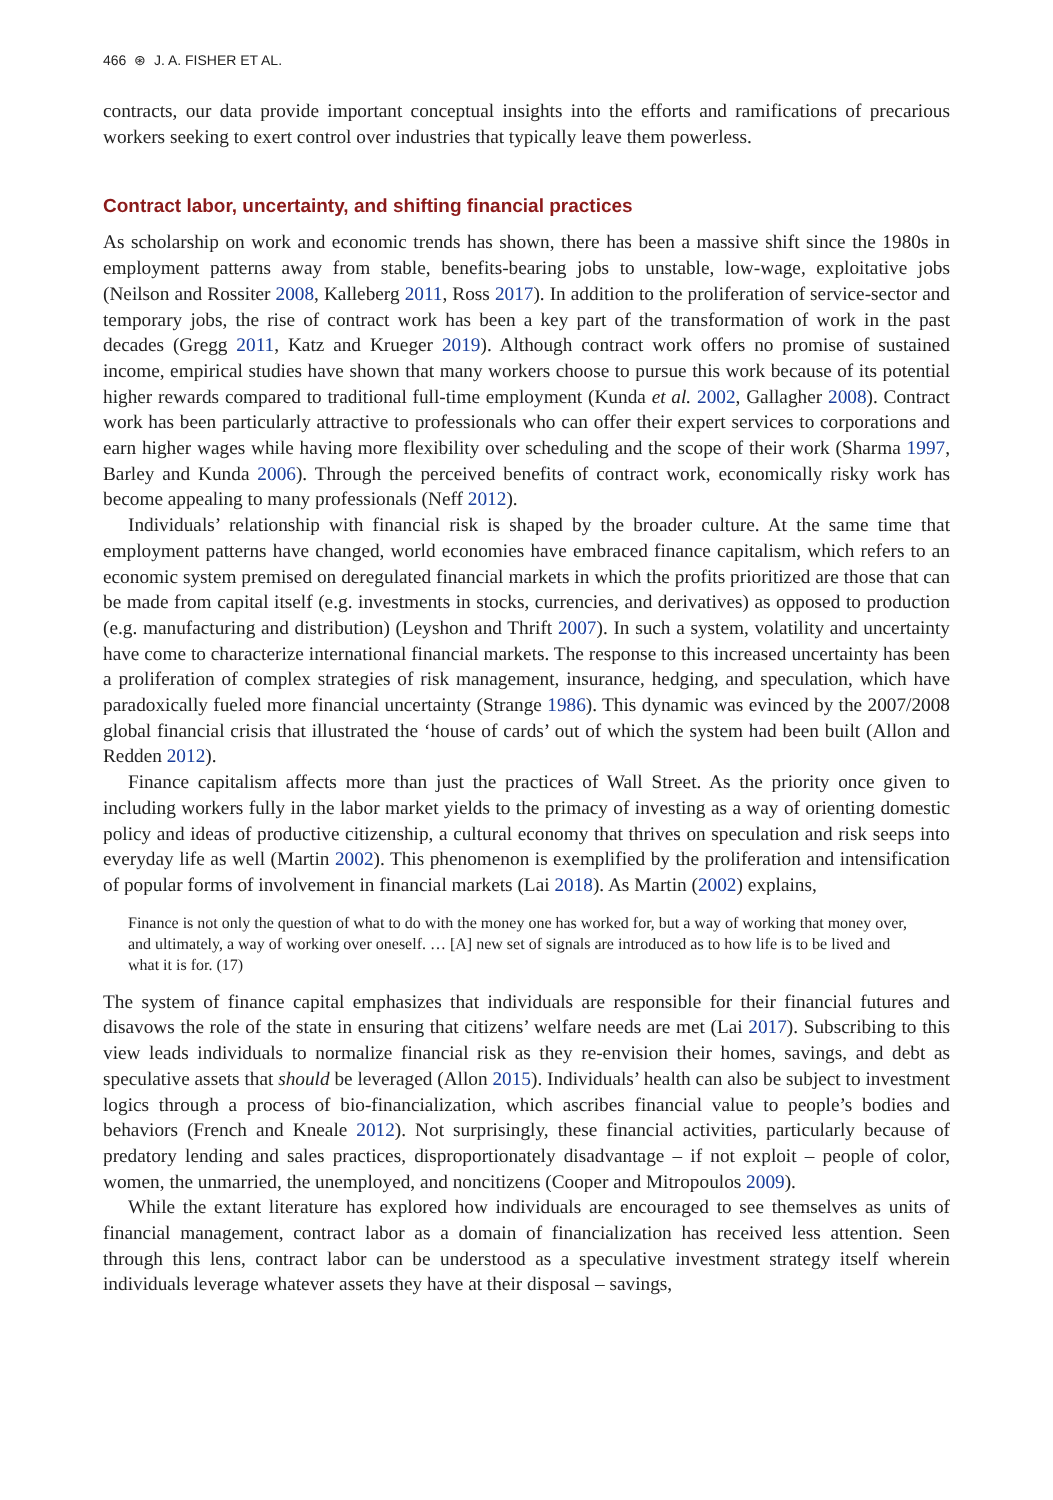466 ⊛ J. A. FISHER ET AL.
contracts, our data provide important conceptual insights into the efforts and ramifications of precarious workers seeking to exert control over industries that typically leave them powerless.
Contract labor, uncertainty, and shifting financial practices
As scholarship on work and economic trends has shown, there has been a massive shift since the 1980s in employment patterns away from stable, benefits-bearing jobs to unstable, low-wage, exploitative jobs (Neilson and Rossiter 2008, Kalleberg 2011, Ross 2017). In addition to the proliferation of service-sector and temporary jobs, the rise of contract work has been a key part of the transformation of work in the past decades (Gregg 2011, Katz and Krueger 2019). Although contract work offers no promise of sustained income, empirical studies have shown that many workers choose to pursue this work because of its potential higher rewards compared to traditional full-time employment (Kunda et al. 2002, Gallagher 2008). Contract work has been particularly attractive to professionals who can offer their expert services to corporations and earn higher wages while having more flexibility over scheduling and the scope of their work (Sharma 1997, Barley and Kunda 2006). Through the perceived benefits of contract work, economically risky work has become appealing to many professionals (Neff 2012).
Individuals’ relationship with financial risk is shaped by the broader culture. At the same time that employment patterns have changed, world economies have embraced finance capitalism, which refers to an economic system premised on deregulated financial markets in which the profits prioritized are those that can be made from capital itself (e.g. investments in stocks, currencies, and derivatives) as opposed to production (e.g. manufacturing and distribution) (Leyshon and Thrift 2007). In such a system, volatility and uncertainty have come to characterize international financial markets. The response to this increased uncertainty has been a proliferation of complex strategies of risk management, insurance, hedging, and speculation, which have paradoxically fueled more financial uncertainty (Strange 1986). This dynamic was evinced by the 2007/2008 global financial crisis that illustrated the ‘house of cards’ out of which the system had been built (Allon and Redden 2012).
Finance capitalism affects more than just the practices of Wall Street. As the priority once given to including workers fully in the labor market yields to the primacy of investing as a way of orienting domestic policy and ideas of productive citizenship, a cultural economy that thrives on speculation and risk seeps into everyday life as well (Martin 2002). This phenomenon is exemplified by the proliferation and intensification of popular forms of involvement in financial markets (Lai 2018). As Martin (2002) explains,
Finance is not only the question of what to do with the money one has worked for, but a way of working that money over, and ultimately, a way of working over oneself. … [A] new set of signals are introduced as to how life is to be lived and what it is for. (17)
The system of finance capital emphasizes that individuals are responsible for their financial futures and disavows the role of the state in ensuring that citizens’ welfare needs are met (Lai 2017). Subscribing to this view leads individuals to normalize financial risk as they re-envision their homes, savings, and debt as speculative assets that should be leveraged (Allon 2015). Individuals’ health can also be subject to investment logics through a process of bio-financialization, which ascribes financial value to people’s bodies and behaviors (French and Kneale 2012). Not surprisingly, these financial activities, particularly because of predatory lending and sales practices, disproportionately disadvantage – if not exploit – people of color, women, the unmarried, the unemployed, and noncitizens (Cooper and Mitropoulos 2009).
While the extant literature has explored how individuals are encouraged to see themselves as units of financial management, contract labor as a domain of financialization has received less attention. Seen through this lens, contract labor can be understood as a speculative investment strategy itself wherein individuals leverage whatever assets they have at their disposal – savings,